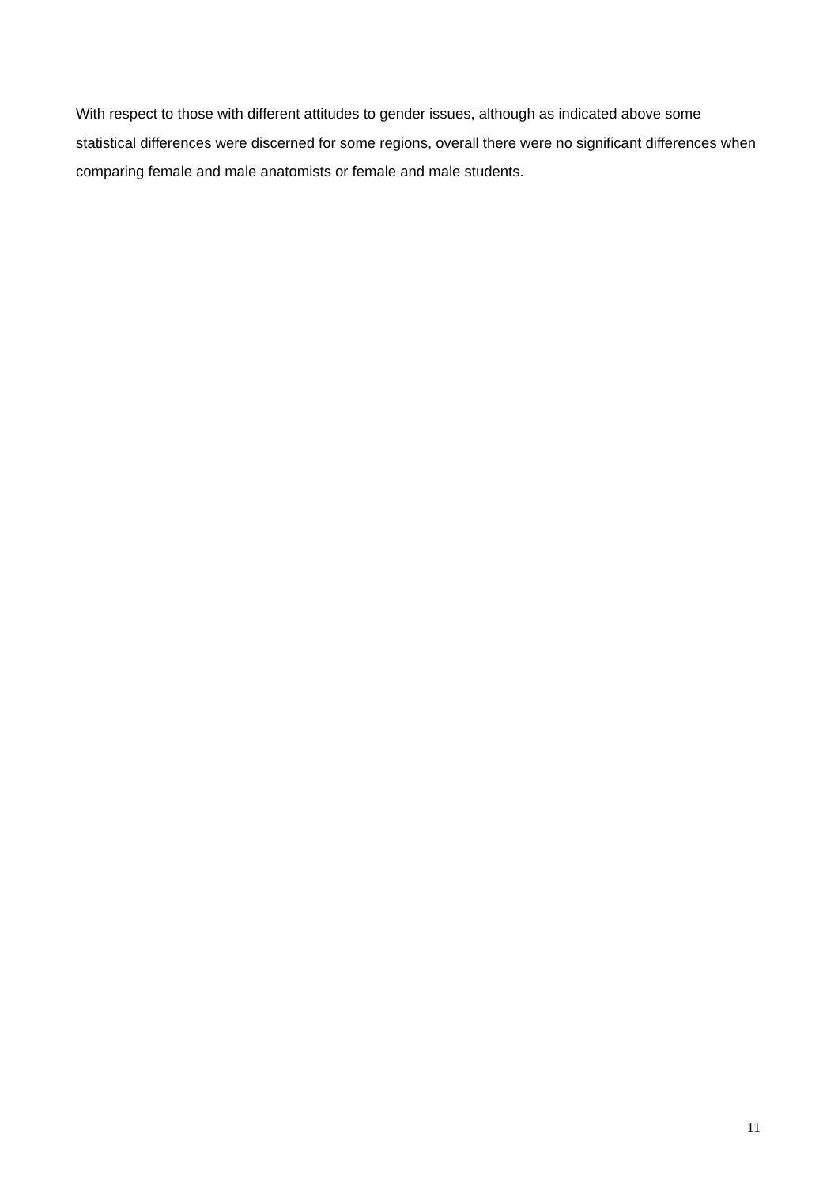With respect to those with different attitudes to gender issues, although as indicated above some statistical differences were discerned for some regions, overall there were no significant differences when comparing female and male anatomists or female and male students.
11